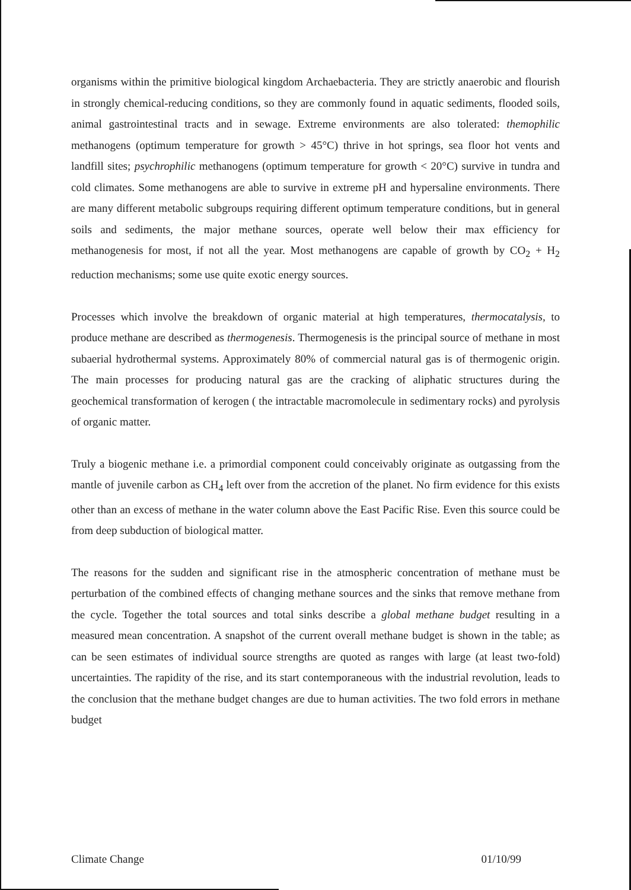organisms within the primitive biological kingdom Archaebacteria. They are strictly anaerobic and flourish in strongly chemical-reducing conditions, so they are commonly found in aquatic sediments, flooded soils, animal gastrointestinal tracts and in sewage. Extreme environments are also tolerated: themophilic methanogens (optimum temperature for growth > 45°C) thrive in hot springs, sea floor hot vents and landfill sites; psychrophilic methanogens (optimum temperature for growth < 20°C) survive in tundra and cold climates. Some methanogens are able to survive in extreme pH and hypersaline environments. There are many different metabolic subgroups requiring different optimum temperature conditions, but in general soils and sediments, the major methane sources, operate well below their max efficiency for methanogenesis for most, if not all the year. Most methanogens are capable of growth by CO<sub>2</sub> + H<sub>2</sub> reduction mechanisms; some use quite exotic energy sources.
Processes which involve the breakdown of organic material at high temperatures, thermocatalysis, to produce methane are described as thermogenesis. Thermogenesis is the principal source of methane in most subaerial hydrothermal systems. Approximately 80% of commercial natural gas is of thermogenic origin. The main processes for producing natural gas are the cracking of aliphatic structures during the geochemical transformation of kerogen ( the intractable macromolecule in sedimentary rocks) and pyrolysis of organic matter.
Truly a biogenic methane i.e. a primordial component could conceivably originate as outgassing from the mantle of juvenile carbon as CH<sub>4</sub> left over from the accretion of the planet. No firm evidence for this exists other than an excess of methane in the water column above the East Pacific Rise. Even this source could be from deep subduction of biological matter.
The reasons for the sudden and significant rise in the atmospheric concentration of methane must be perturbation of the combined effects of changing methane sources and the sinks that remove methane from the cycle. Together the total sources and total sinks describe a global methane budget resulting in a measured mean concentration. A snapshot of the current overall methane budget is shown in the table; as can be seen estimates of individual source strengths are quoted as ranges with large (at least two-fold) uncertainties. The rapidity of the rise, and its start contemporaneous with the industrial revolution, leads to the conclusion that the methane budget changes are due to human activities. The two fold errors in methane budget
Climate Change 01/10/99